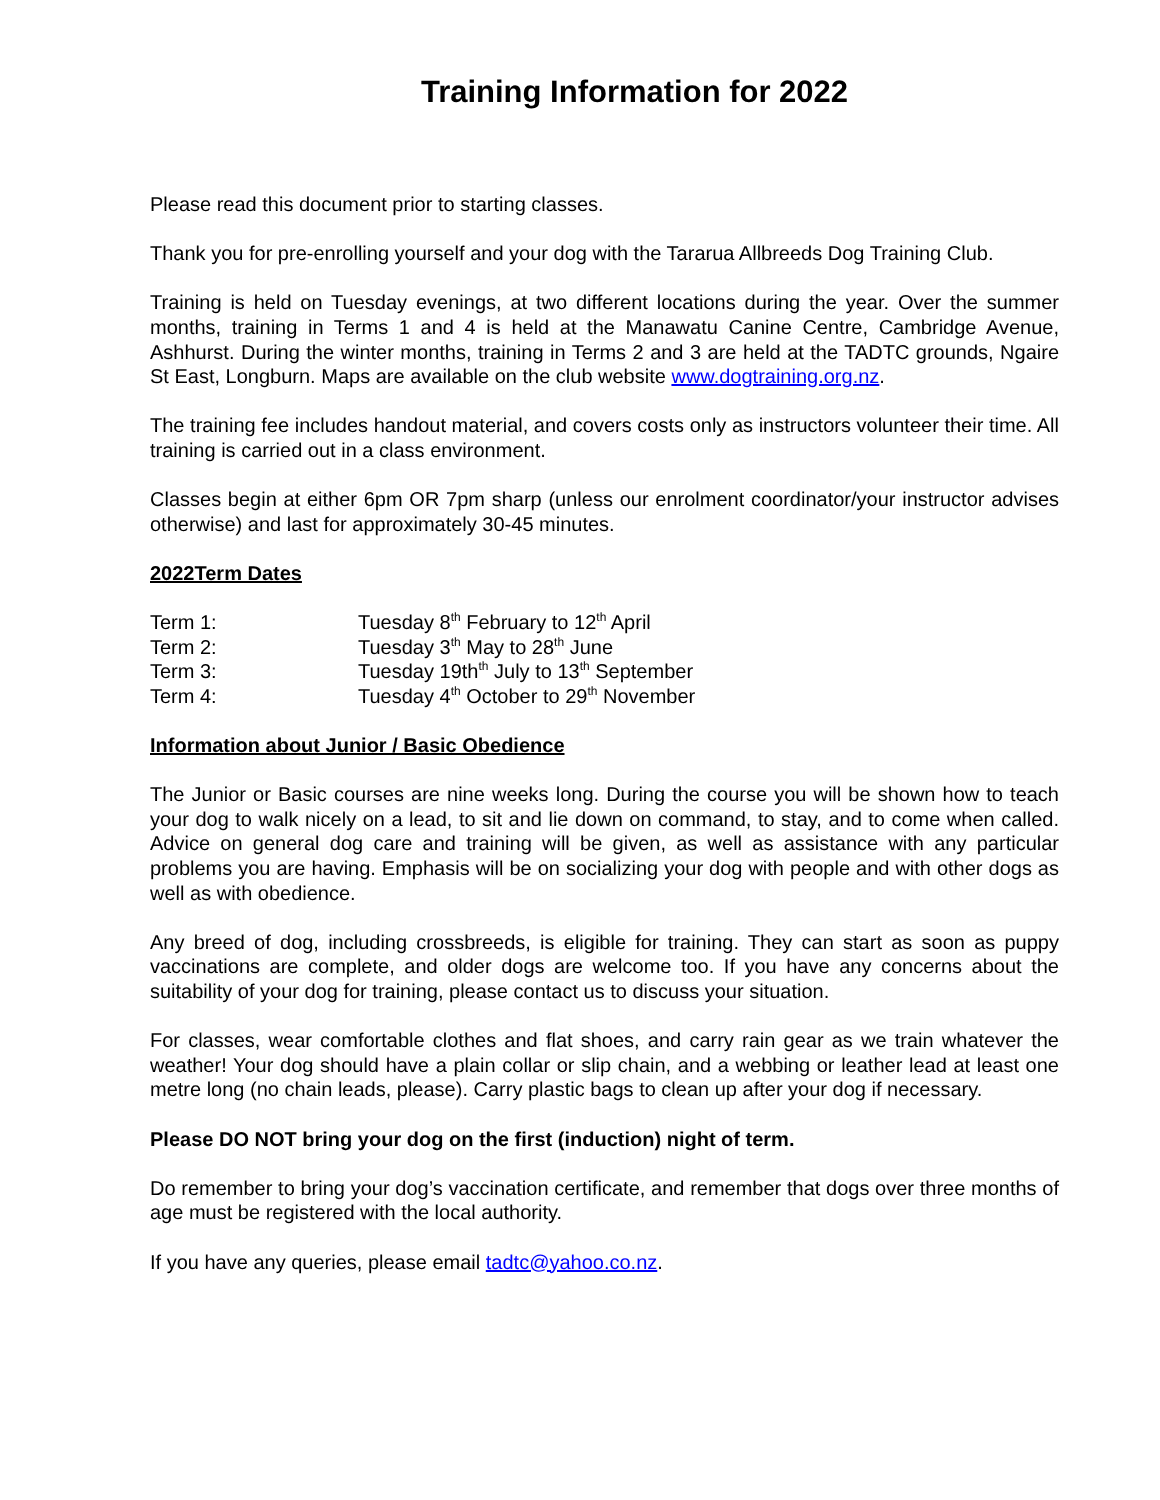Training Information for 2022
Please read this document prior to starting classes.
Thank you for pre-enrolling yourself and your dog with the Tararua Allbreeds Dog Training Club.
Training is held on Tuesday evenings, at two different locations during the year. Over the summer months, training in Terms 1 and 4 is held at the Manawatu Canine Centre, Cambridge Avenue, Ashhurst. During the winter months, training in Terms 2 and 3 are held at the TADTC grounds, Ngaire St East, Longburn. Maps are available on the club website www.dogtraining.org.nz.
The training fee includes handout material, and covers costs only as instructors volunteer their time. All training is carried out in a class environment.
Classes begin at either 6pm OR 7pm sharp (unless our enrolment coordinator/your instructor advises otherwise) and last for approximately 30-45 minutes.
2022Term Dates
| Term 1: | Tuesday 8<sup>th</sup> February to 12<sup>th</sup> April |
| Term 2: | Tuesday 3<sup>th</sup> May to 28<sup>th</sup> June |
| Term 3: | Tuesday 19th<sup>th</sup> July to 13<sup>th</sup> September |
| Term 4: | Tuesday 4<sup>th</sup> October to 29<sup>th</sup> November |
Information about Junior / Basic Obedience
The Junior or Basic courses are nine weeks long. During the course you will be shown how to teach your dog to walk nicely on a lead, to sit and lie down on command, to stay, and to come when called. Advice on general dog care and training will be given, as well as assistance with any particular problems you are having. Emphasis will be on socializing your dog with people and with other dogs as well as with obedience.
Any breed of dog, including crossbreeds, is eligible for training. They can start as soon as puppy vaccinations are complete, and older dogs are welcome too. If you have any concerns about the suitability of your dog for training, please contact us to discuss your situation.
For classes, wear comfortable clothes and flat shoes, and carry rain gear as we train whatever the weather! Your dog should have a plain collar or slip chain, and a webbing or leather lead at least one metre long (no chain leads, please). Carry plastic bags to clean up after your dog if necessary.
Please DO NOT bring your dog on the first (induction) night of term.
Do remember to bring your dog’s vaccination certificate, and remember that dogs over three months of age must be registered with the local authority.
If you have any queries, please email tadtc@yahoo.co.nz.